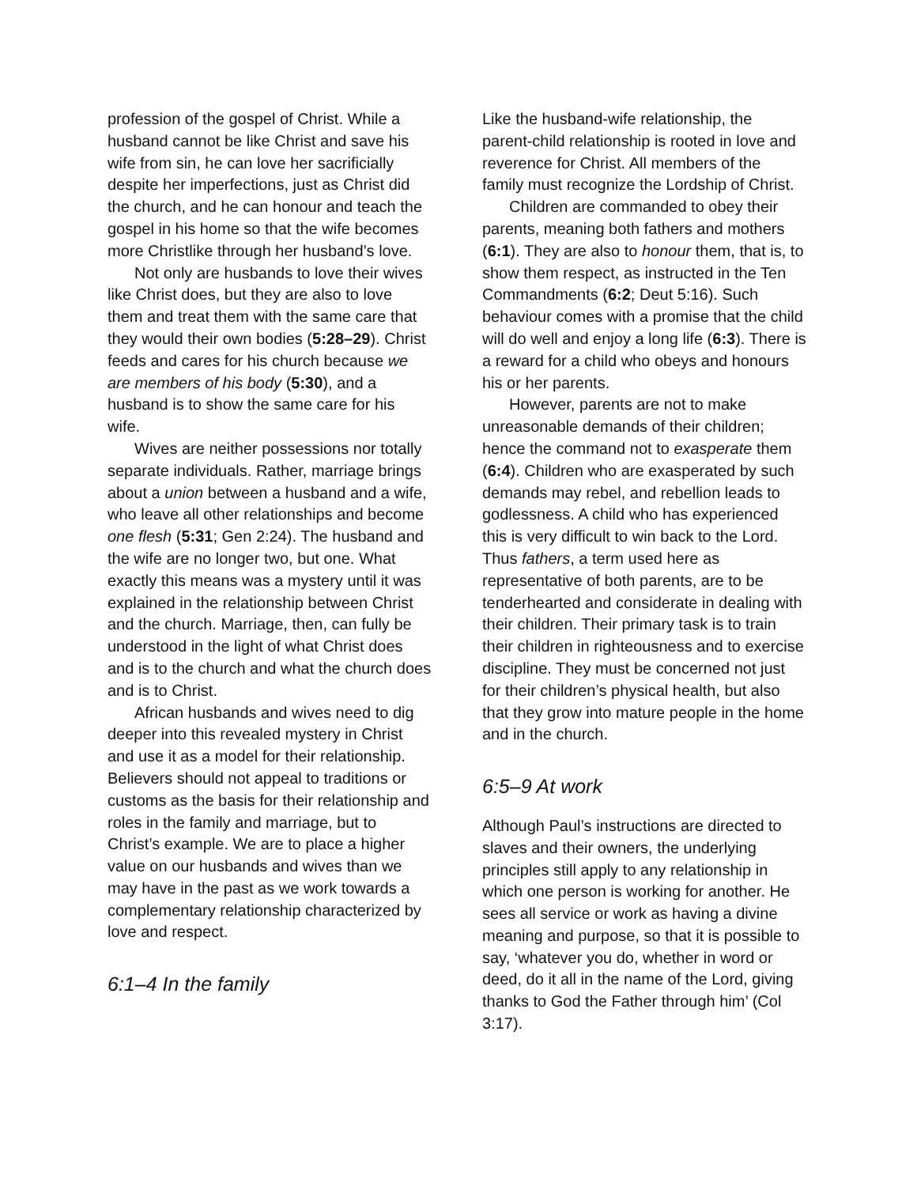profession of the gospel of Christ. While a husband cannot be like Christ and save his wife from sin, he can love her sacrificially despite her imperfections, just as Christ did the church, and he can honour and teach the gospel in his home so that the wife becomes more Christlike through her husband’s love.
Not only are husbands to love their wives like Christ does, but they are also to love them and treat them with the same care that they would their own bodies (5:28–29). Christ feeds and cares for his church because we are members of his body (5:30), and a husband is to show the same care for his wife.
Wives are neither possessions nor totally separate individuals. Rather, marriage brings about a union between a husband and a wife, who leave all other relationships and become one flesh (5:31; Gen 2:24). The husband and the wife are no longer two, but one. What exactly this means was a mystery until it was explained in the relationship between Christ and the church. Marriage, then, can fully be understood in the light of what Christ does and is to the church and what the church does and is to Christ.
African husbands and wives need to dig deeper into this revealed mystery in Christ and use it as a model for their relationship. Believers should not appeal to traditions or customs as the basis for their relationship and roles in the family and marriage, but to Christ’s example. We are to place a higher value on our husbands and wives than we may have in the past as we work towards a complementary relationship characterized by love and respect.
6:1–4 In the family
Like the husband-wife relationship, the parent-child relationship is rooted in love and reverence for Christ. All members of the family must recognize the Lordship of Christ.
Children are commanded to obey their parents, meaning both fathers and mothers (6:1). They are also to honour them, that is, to show them respect, as instructed in the Ten Commandments (6:2; Deut 5:16). Such behaviour comes with a promise that the child will do well and enjoy a long life (6:3). There is a reward for a child who obeys and honours his or her parents.
However, parents are not to make unreasonable demands of their children; hence the command not to exasperate them (6:4). Children who are exasperated by such demands may rebel, and rebellion leads to godlessness. A child who has experienced this is very difficult to win back to the Lord. Thus fathers, a term used here as representative of both parents, are to be tenderhearted and considerate in dealing with their children. Their primary task is to train their children in righteousness and to exercise discipline. They must be concerned not just for their children’s physical health, but also that they grow into mature people in the home and in the church.
6:5–9 At work
Although Paul’s instructions are directed to slaves and their owners, the underlying principles still apply to any relationship in which one person is working for another. He sees all service or work as having a divine meaning and purpose, so that it is possible to say, ‘whatever you do, whether in word or deed, do it all in the name of the Lord, giving thanks to God the Father through him’ (Col 3:17).